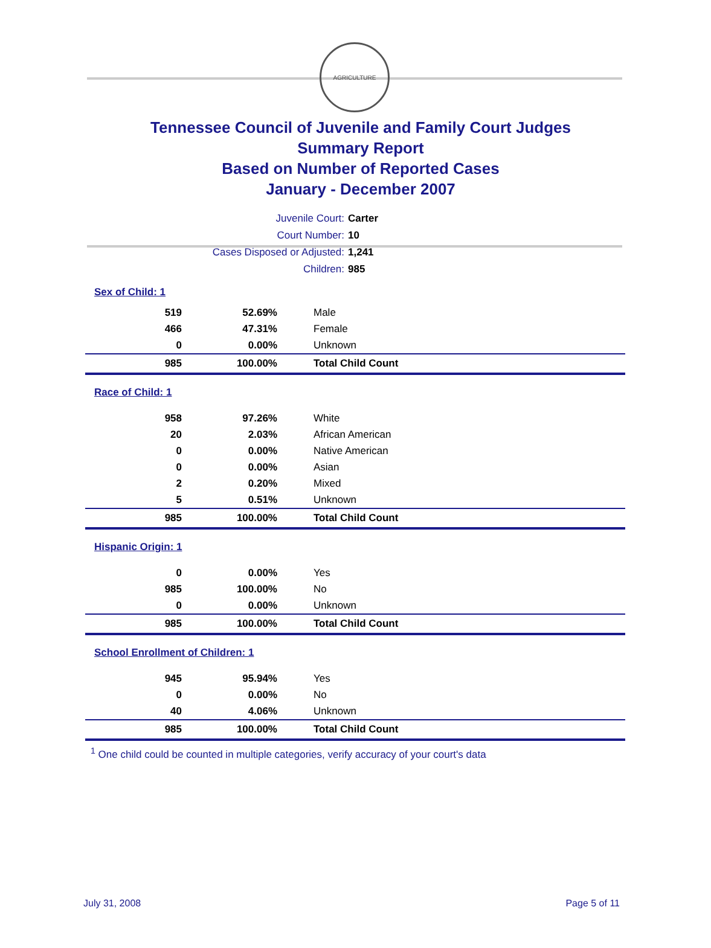AGRICULTURE
Tennessee Council of Juvenile and Family Court Judges
Summary Report
Based on Number of Reported Cases
January - December 2007
Juvenile Court: Carter
Court Number: 10
Cases Disposed or Adjusted: 1,241
Children: 985
| Sex of Child: 1 | | |
| 519 | 52.69% | Male |
| 466 | 47.31% | Female |
| 0 | 0.00% | Unknown |
| 985 | 100.00% | Total Child Count |
| Race of Child: 1 | | |
| 958 | 97.26% | White |
| 20 | 2.03% | African American |
| 0 | 0.00% | Native American |
| 0 | 0.00% | Asian |
| 2 | 0.20% | Mixed |
| 5 | 0.51% | Unknown |
| 985 | 100.00% | Total Child Count |
| Hispanic Origin: 1 | | |
| 0 | 0.00% | Yes |
| 985 | 100.00% | No |
| 0 | 0.00% | Unknown |
| 985 | 100.00% | Total Child Count |
| School Enrollment of Children: 1 | | |
| 945 | 95.94% | Yes |
| 0 | 0.00% | No |
| 40 | 4.06% | Unknown |
| 985 | 100.00% | Total Child Count |
<sup>1</sup> One child could be counted in multiple categories, verify accuracy of your court's data
July 31, 2008 Page 5 of 11